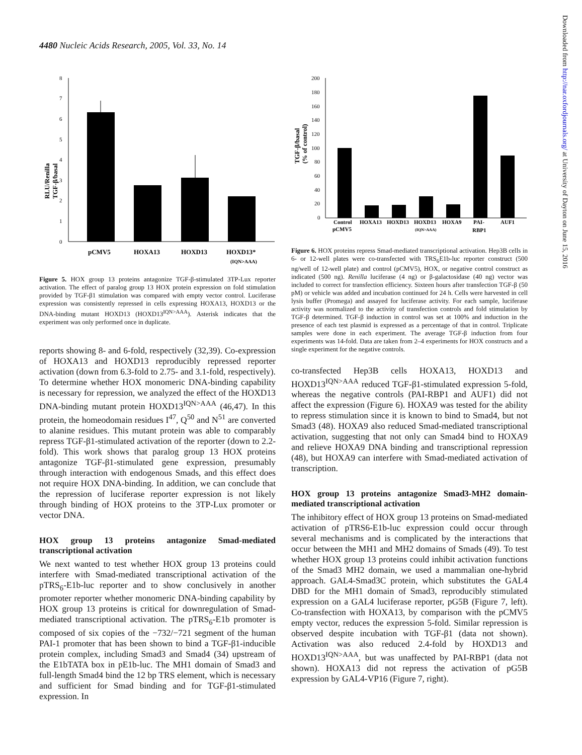4480 Nucleic Acids Research, 2005, Vol. 33, No. 14
RLU/Renilla
TGF-β/basal
8
7
6
5
4
3
2
1
0
pCMV5
HOXA13
HOXD13
HOXD13*
(IQN>AAA)
Figure 5. HOX group 13 proteins antagonize TGF-β-stimulated 3TP-Lux reporter activation. The effect of paralog group 13 HOX protein expression on fold stimulation provided by TGF-β1 stimulation was compared with empty vector control. Luciferase expression was consistently repressed in cells expressing HOXA13, HOXD13 or the DNA-binding mutant HOXD13 (HOXD13<sup>IQN>AAA</sup>). Asterisk indicates that the experiment was only performed once in duplicate.
reports showing 8- and 6-fold, respectively (32,39). Co-expression of HOXA13 and HOXD13 reproducibly repressed reporter activation (down from 6.3-fold to 2.75- and 3.1-fold, respectively). To determine whether HOX monomeric DNA-binding capability is necessary for repression, we analyzed the effect of the HOXD13 DNA-binding mutant protein HOXD13<sup>IQN>AAA</sup> (46,47). In this protein, the homeodomain residues I<sup>47</sup>, Q<sup>50</sup> and N<sup>51</sup> are converted to alanine residues. This mutant protein was able to comparably repress TGF-β1-stimulated activation of the reporter (down to 2.2-fold). This work shows that paralog group 13 HOX proteins antagonize TGF-β1-stimulated gene expression, presumably through interaction with endogenous Smads, and this effect does not require HOX DNA-binding. In addition, we can conclude that the repression of luciferase reporter expression is not likely through binding of HOX proteins to the 3TP-Lux promoter or vector DNA.
HOX group 13 proteins antagonize Smad-mediated transcriptional activation
We next wanted to test whether HOX group 13 proteins could interfere with Smad-mediated transcriptional activation of the pTRS<sub>6</sub>-E1b-luc reporter and to show conclusively in another promoter reporter whether monomeric DNA-binding capability by HOX group 13 proteins is critical for downregulation of Smad-mediated transcriptional activation. The pTRS<sub>6</sub>-E1b promoter is composed of six copies of the −732/−721 segment of the human PAI-1 promoter that has been shown to bind a TGF-β1-inducible protein complex, including Smad3 and Smad4 (34) upstream of the E1bTATA box in pE1b-luc. The MH1 domain of Smad3 and full-length Smad4 bind the 12 bp TRS element, which is necessary and sufficient for Smad binding and for TGF-β1-stimulated expression. In
TGF-β/basal
(% of control)
200
180
160
140
120
100
80
60
40
20
0
Control
pCMV5
HOXA13
HOXD13
HOXD13
HOXA9
PAI-
RBP1
AUF1
(IQN>AAA)
Figure 6. HOX proteins repress Smad-mediated transcriptional activation. Hep3B cells in 6- or 12-well plates were co-transfected with TRS<sub>6</sub>E1b-luc reporter construct (500 ng/well of 12-well plate) and control (pCMV5), HOX, or negative control construct as indicated (500 ng). Renilla luciferase (4 ng) or β-galactosidase (40 ng) vector was included to correct for transfection efficiency. Sixteen hours after transfection TGF-β (50 pM) or vehicle was added and incubation continued for 24 h. Cells were harvested in cell lysis buffer (Promega) and assayed for luciferase activity. For each sample, luciferase activity was normalized to the activity of transfection controls and fold stimulation by TGF-β determined. TGF-β induction in control was set at 100% and induction in the presence of each test plasmid is expressed as a percentage of that in control. Triplicate samples were done in each experiment. The average TGF-β induction from four experiments was 14-fold. Data are taken from 2–4 experiments for HOX constructs and a single experiment for the negative controls.
co-transfected Hep3B cells HOXA13, HOXD13 and HOXD13<sup>IQN>AAA</sup> reduced TGF-β1-stimulated expression 5-fold, whereas the negative controls (PAI-RBP1 and AUF1) did not affect the expression (Figure 6). HOXA9 was tested for the ability to repress stimulation since it is known to bind to Smad4, but not Smad3 (48). HOXA9 also reduced Smad-mediated transcriptional activation, suggesting that not only can Smad4 bind to HOXA9 and relieve HOXA9 DNA binding and transcriptional repression (48), but HOXA9 can interfere with Smad-mediated activation of transcription.
HOX group 13 proteins antagonize Smad3-MH2 domain-mediated transcriptional activation
The inhibitory effect of HOX group 13 proteins on Smad-mediated activation of pTRS6-E1b-luc expression could occur through several mechanisms and is complicated by the interactions that occur between the MH1 and MH2 domains of Smads (49). To test whether HOX group 13 proteins could inhibit activation functions of the Smad3 MH2 domain, we used a mammalian one-hybrid approach. GAL4-Smad3C protein, which substitutes the GAL4 DBD for the MH1 domain of Smad3, reproducibly stimulated expression on a GAL4 luciferase reporter, pG5B (Figure 7, left). Co-transfection with HOXA13, by comparison with the pCMV5 empty vector, reduces the expression 5-fold. Similar repression is observed despite incubation with TGF-β1 (data not shown). Activation was also reduced 2.4-fold by HOXD13 and HOXD13<sup>IQN>AAA</sup>, but was unaffected by PAI-RBP1 (data not shown). HOXA13 did not repress the activation of pG5B expression by GAL4-VP16 (Figure 7, right).
Downloaded from http://nar.oxfordjournals.org/ at University of Dayton on June 15, 2016